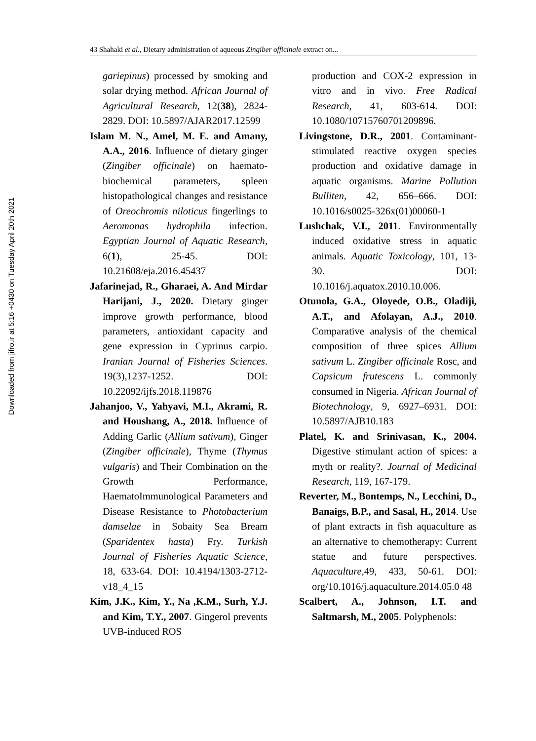Downloaded from jifro.ir at 5:16 +0430 on Tuesday April 20th 2021
43 Shahaki et al., Dietary administration of aqueous Zingiber officinale extract on...
gariepinus) processed by smoking and solar drying method. African Journal of Agricultural Research, 12(38), 2824-2829. DOI: 10.5897/AJAR2017.12599
Islam M. N., Amel, M. E. and Amany, A.A., 2016. Influence of dietary ginger (Zingiber officinale) on haemato-biochemical parameters, spleen histopathological changes and resistance of Oreochromis niloticus fingerlings to Aeromonas hydrophila infection. Egyptian Journal of Aquatic Research, 6(1), 25-45. DOI: 10.21608/eja.2016.45437
Jafarinejad, R., Gharaei, A. And Mirdar Harijani, J., 2020. Dietary ginger improve growth performance, blood parameters, antioxidant capacity and gene expression in Cyprinus carpio. Iranian Journal of Fisheries Sciences. 19(3),1237-1252. DOI: 10.22092/ijfs.2018.119876
Jahanjoo, V., Yahyavi, M.I., Akrami, R. and Houshang, A., 2018. Influence of Adding Garlic (Allium sativum), Ginger (Zingiber officinale), Thyme (Thymus vulgaris) and Their Combination on the Growth Performance, HaematoImmunological Parameters and Disease Resistance to Photobacterium damselae in Sobaity Sea Bream (Sparidentex hasta) Fry. Turkish Journal of Fisheries Aquatic Science, 18, 633-64. DOI: 10.4194/1303-2712-v18_4_15
Kim, J.K., Kim, Y., Na ,K.M., Surh, Y.J. and Kim, T.Y., 2007. Gingerol prevents UVB-induced ROS
production and COX-2 expression in vitro and in vivo. Free Radical Research, 41, 603-614. DOI: 10.1080/10715760701209896.
Livingstone, D.R., 2001. Contaminant-stimulated reactive oxygen species production and oxidative damage in aquatic organisms. Marine Pollution Bulliten, 42, 656–666. DOI: 10.1016/s0025-326x(01)00060-1
Lushchak, V.I., 2011. Environmentally induced oxidative stress in aquatic animals. Aquatic Toxicology, 101, 13-30. DOI: 10.1016/j.aquatox.2010.10.006.
Otunola, G.A., Oloyede, O.B., Oladiji, A.T., and Afolayan, A.J., 2010. Comparative analysis of the chemical composition of three spices Allium sativum L. Zingiber officinale Rosc, and Capsicum frutescens L. commonly consumed in Nigeria. African Journal of Biotechnology, 9, 6927–6931. DOI: 10.5897/AJB10.183
Platel, K. and Srinivasan, K., 2004. Digestive stimulant action of spices: a myth or reality?. Journal of Medicinal Research, 119, 167-179.
Reverter, M., Bontemps, N., Lecchini, D., Banaigs, B.P., and Sasal, H., 2014. Use of plant extracts in fish aquaculture as an alternative to chemotherapy: Current statue and future perspectives. Aquaculture, 49, 433, 50-61. DOI: org/10.1016/j.aquaculture.2014.05.0 48
Scalbert, A., Johnson, I.T. and Saltmarsh, M., 2005. Polyphenols: